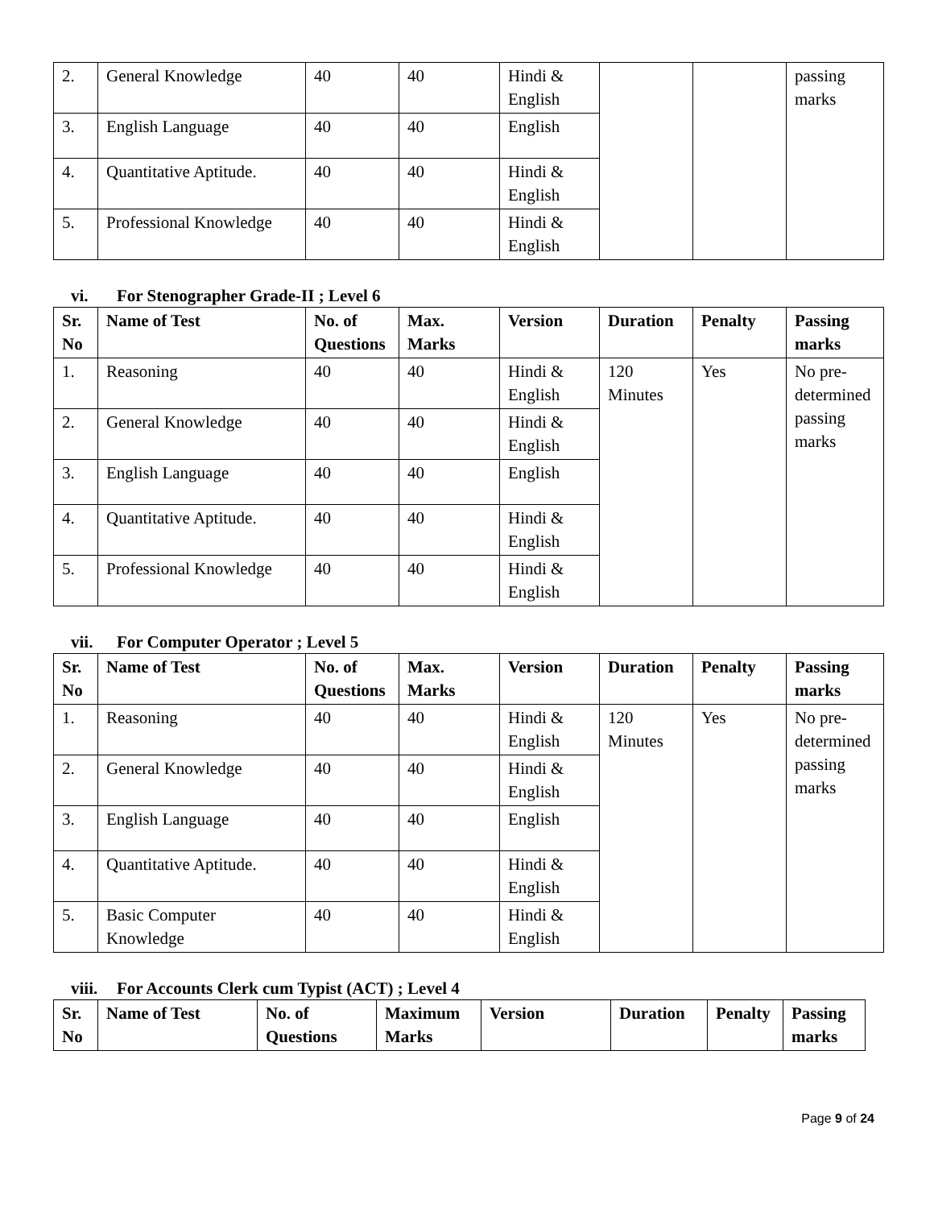| 2. | General Knowledge | 40 | 40 | Hindi & English | | | passing marks |
| 3. | English Language | 40 | 40 | English | | | |
| 4. | Quantitative Aptitude. | 40 | 40 | Hindi & English | | | |
| 5. | Professional Knowledge | 40 | 40 | Hindi & English | | | |
vi. For Stenographer Grade-II ; Level 6
| Sr. No | Name of Test | No. of Questions | Max. Marks | Version | Duration | Penalty | Passing marks |
| --- | --- | --- | --- | --- | --- | --- | --- |
| 1. | Reasoning | 40 | 40 | Hindi & English | 120 Minutes | Yes | No pre-determined passing marks |
| 2. | General Knowledge | 40 | 40 | Hindi & English | | | |
| 3. | English Language | 40 | 40 | English | | | |
| 4. | Quantitative Aptitude. | 40 | 40 | Hindi & English | | | |
| 5. | Professional Knowledge | 40 | 40 | Hindi & English | | | |
vii. For Computer Operator ; Level 5
| Sr. No | Name of Test | No. of Questions | Max. Marks | Version | Duration | Penalty | Passing marks |
| --- | --- | --- | --- | --- | --- | --- | --- |
| 1. | Reasoning | 40 | 40 | Hindi & English | 120 Minutes | Yes | No pre-determined passing marks |
| 2. | General Knowledge | 40 | 40 | Hindi & English | | | |
| 3. | English Language | 40 | 40 | English | | | |
| 4. | Quantitative Aptitude. | 40 | 40 | Hindi & English | | | |
| 5. | Basic Computer Knowledge | 40 | 40 | Hindi & English | | | |
viii. For Accounts Clerk cum Typist (ACT) ; Level 4
| Sr. No | Name of Test | No. of Questions | Maximum Marks | Version | Duration | Penalty | Passing marks |
| --- | --- | --- | --- | --- | --- | --- | --- |
Page 9 of 24